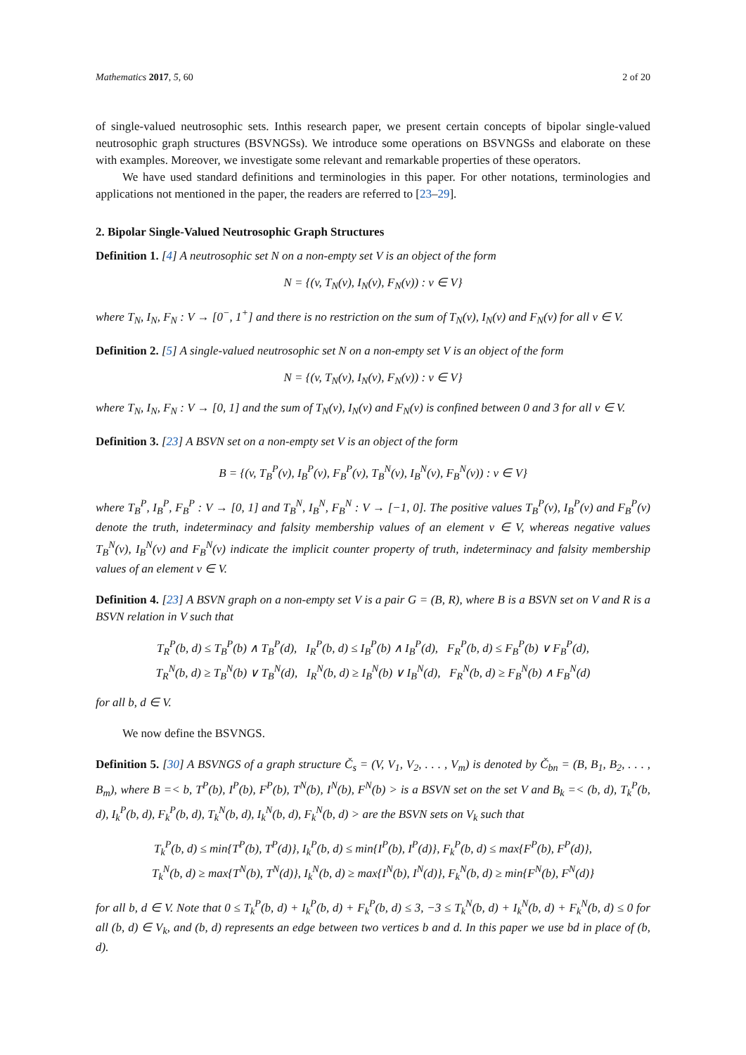Mathematics 2017, 5, 60 2 of 20
of single-valued neutrosophic sets. Inthis research paper, we present certain concepts of bipolar single-valued neutrosophic graph structures (BSVNGSs). We introduce some operations on BSVNGSs and elaborate on these with examples. Moreover, we investigate some relevant and remarkable properties of these operators.
We have used standard definitions and terminologies in this paper. For other notations, terminologies and applications not mentioned in the paper, the readers are referred to [23–29].
2. Bipolar Single-Valued Neutrosophic Graph Structures
Definition 1. [4] A neutrosophic set N on a non-empty set V is an object of the form
N = {(v, T<sub>N</sub>(v), I<sub>N</sub>(v), F<sub>N</sub>(v)) : v ∈ V}
where T<sub>N</sub>, I<sub>N</sub>, F<sub>N</sub> : V → [0<sup>−</sup>, 1<sup>+</sup>] and there is no restriction on the sum of T<sub>N</sub>(v), I<sub>N</sub>(v) and F<sub>N</sub>(v) for all v ∈ V.
Definition 2. [5] A single-valued neutrosophic set N on a non-empty set V is an object of the form
N = {(v, T<sub>N</sub>(v), I<sub>N</sub>(v), F<sub>N</sub>(v)) : v ∈ V}
where T<sub>N</sub>, I<sub>N</sub>, F<sub>N</sub> : V → [0, 1] and the sum of T<sub>N</sub>(v), I<sub>N</sub>(v) and F<sub>N</sub>(v) is confined between 0 and 3 for all v ∈ V.
Definition 3. [23] A BSVN set on a non-empty set V is an object of the form
B = {(v, T<sub>B</sub><sup>P</sup>(v), I<sub>B</sub><sup>P</sup>(v), F<sub>B</sub><sup>P</sup>(v), T<sub>B</sub><sup>N</sup>(v), I<sub>B</sub><sup>N</sup>(v), F<sub>B</sub><sup>N</sup>(v)) : v ∈ V}
where T<sub>B</sub><sup>P</sup>, I<sub>B</sub><sup>P</sup>, F<sub>B</sub><sup>P</sup> : V → [0, 1] and T<sub>B</sub><sup>N</sup>, I<sub>B</sub><sup>N</sup>, F<sub>B</sub><sup>N</sup> : V → [−1, 0]. The positive values T<sub>B</sub><sup>P</sup>(v), I<sub>B</sub><sup>P</sup>(v) and F<sub>B</sub><sup>P</sup>(v) denote the truth, indeterminacy and falsity membership values of an element v ∈ V, whereas negative values T<sub>B</sub><sup>N</sup>(v), I<sub>B</sub><sup>N</sup>(v) and F<sub>B</sub><sup>N</sup>(v) indicate the implicit counter property of truth, indeterminacy and falsity membership values of an element v ∈ V.
Definition 4. [23] A BSVN graph on a non-empty set V is a pair G = (B, R), where B is a BSVN set on V and R is a BSVN relation in V such that
T<sub>R</sub><sup>P</sup>(b, d) ≤ T<sub>B</sub><sup>P</sup>(b) ∧ T<sub>B</sub><sup>P</sup>(d), I<sub>R</sub><sup>P</sup>(b, d) ≤ I<sub>B</sub><sup>P</sup>(b) ∧ I<sub>B</sub><sup>P</sup>(d), F<sub>R</sub><sup>P</sup>(b, d) ≤ F<sub>B</sub><sup>P</sup>(b) ∨ F<sub>B</sub><sup>P</sup>(d),
T<sub>R</sub><sup>N</sup>(b, d) ≥ T<sub>B</sub><sup>N</sup>(b) ∨ T<sub>B</sub><sup>N</sup>(d), I<sub>R</sub><sup>N</sup>(b, d) ≥ I<sub>B</sub><sup>N</sup>(b) ∨ I<sub>B</sub><sup>N</sup>(d), F<sub>R</sub><sup>N</sup>(b, d) ≥ F<sub>B</sub><sup>N</sup>(b) ∧ F<sub>B</sub><sup>N</sup>(d)
for all b, d ∈ V.
We now define the BSVNGS.
Definition 5. [30] A BSVNGS of a graph structure Č<sub>s</sub> = (V, V<sub>1</sub>, V<sub>2</sub>, . . . , V<sub>m</sub>) is denoted by Č<sub>bn</sub> = (B, B<sub>1</sub>, B<sub>2</sub>, . . . , B<sub>m</sub>), where B =< b, T<sup>P</sup>(b), I<sup>P</sup>(b), F<sup>P</sup>(b), T<sup>N</sup>(b), I<sup>N</sup>(b), F<sup>N</sup>(b) > is a BSVN set on the set V and B<sub>k</sub> =< (b, d), T<sub>k</sub><sup>P</sup>(b, d), I<sub>k</sub><sup>P</sup>(b, d), F<sub>k</sub><sup>P</sup>(b, d), T<sub>k</sub><sup>N</sup>(b, d), I<sub>k</sub><sup>N</sup>(b, d), F<sub>k</sub><sup>N</sup>(b, d) > are the BSVN sets on V<sub>k</sub> such that
T<sub>k</sub><sup>P</sup>(b, d) ≤ min{T<sup>P</sup>(b), T<sup>P</sup>(d)}, I<sub>k</sub><sup>P</sup>(b, d) ≤ min{I<sup>P</sup>(b), I<sup>P</sup>(d)}, F<sub>k</sub><sup>P</sup>(b, d) ≤ max{F<sup>P</sup>(b), F<sup>P</sup>(d)},
T<sub>k</sub><sup>N</sup>(b, d) ≥ max{T<sup>N</sup>(b), T<sup>N</sup>(d)}, I<sub>k</sub><sup>N</sup>(b, d) ≥ max{I<sup>N</sup>(b), I<sup>N</sup>(d)}, F<sub>k</sub><sup>N</sup>(b, d) ≥ min{F<sup>N</sup>(b), F<sup>N</sup>(d)}
for all b, d ∈ V. Note that 0 ≤ T<sub>k</sub><sup>P</sup>(b, d) + I<sub>k</sub><sup>P</sup>(b, d) + F<sub>k</sub><sup>P</sup>(b, d) ≤ 3, −3 ≤ T<sub>k</sub><sup>N</sup>(b, d) + I<sub>k</sub><sup>N</sup>(b, d) + F<sub>k</sub><sup>N</sup>(b, d) ≤ 0 for all (b, d) ∈ V<sub>k</sub>, and (b, d) represents an edge between two vertices b and d. In this paper we use bd in place of (b, d).